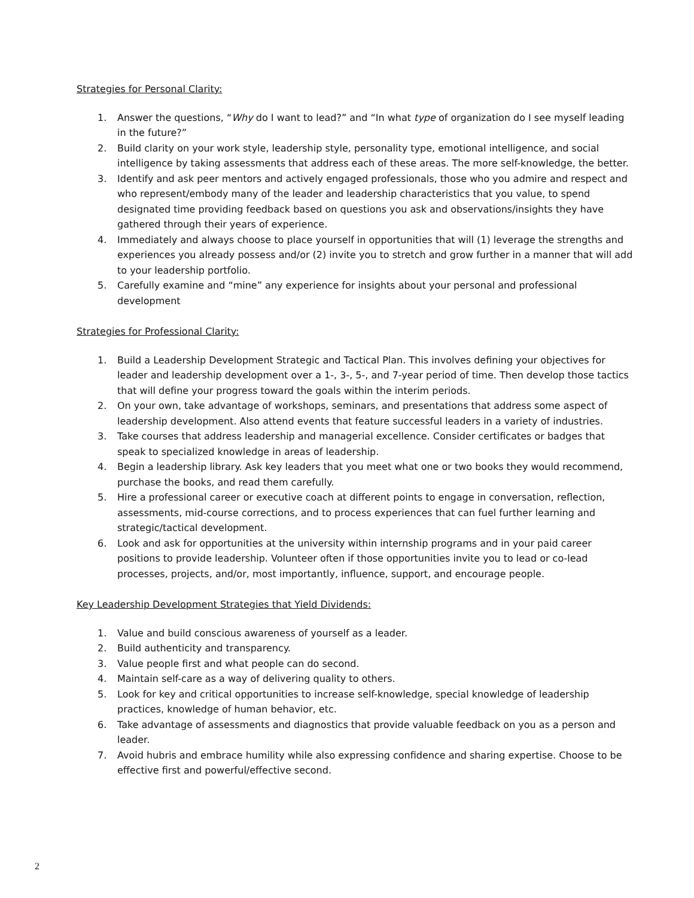Strategies for Personal Clarity:
1. Answer the questions, “Why do I want to lead?” and “In what type of organization do I see myself leading in the future?”
2. Build clarity on your work style, leadership style, personality type, emotional intelligence, and social intelligence by taking assessments that address each of these areas. The more self-knowledge, the better.
3. Identify and ask peer mentors and actively engaged professionals, those who you admire and respect and who represent/embody many of the leader and leadership characteristics that you value, to spend designated time providing feedback based on questions you ask and observations/insights they have gathered through their years of experience.
4. Immediately and always choose to place yourself in opportunities that will (1) leverage the strengths and experiences you already possess and/or (2) invite you to stretch and grow further in a manner that will add to your leadership portfolio.
5. Carefully examine and “mine” any experience for insights about your personal and professional development
Strategies for Professional Clarity:
1. Build a Leadership Development Strategic and Tactical Plan. This involves defining your objectives for leader and leadership development over a 1-, 3-, 5-, and 7-year period of time. Then develop those tactics that will define your progress toward the goals within the interim periods.
2. On your own, take advantage of workshops, seminars, and presentations that address some aspect of leadership development. Also attend events that feature successful leaders in a variety of industries.
3. Take courses that address leadership and managerial excellence. Consider certificates or badges that speak to specialized knowledge in areas of leadership.
4. Begin a leadership library. Ask key leaders that you meet what one or two books they would recommend, purchase the books, and read them carefully.
5. Hire a professional career or executive coach at different points to engage in conversation, reflection, assessments, mid-course corrections, and to process experiences that can fuel further learning and strategic/tactical development.
6. Look and ask for opportunities at the university within internship programs and in your paid career positions to provide leadership. Volunteer often if those opportunities invite you to lead or co-lead processes, projects, and/or, most importantly, influence, support, and encourage people.
Key Leadership Development Strategies that Yield Dividends:
1. Value and build conscious awareness of yourself as a leader.
2. Build authenticity and transparency.
3. Value people first and what people can do second.
4. Maintain self-care as a way of delivering quality to others.
5. Look for key and critical opportunities to increase self-knowledge, special knowledge of leadership practices, knowledge of human behavior, etc.
6. Take advantage of assessments and diagnostics that provide valuable feedback on you as a person and leader.
7. Avoid hubris and embrace humility while also expressing confidence and sharing expertise. Choose to be effective first and powerful/effective second.
2